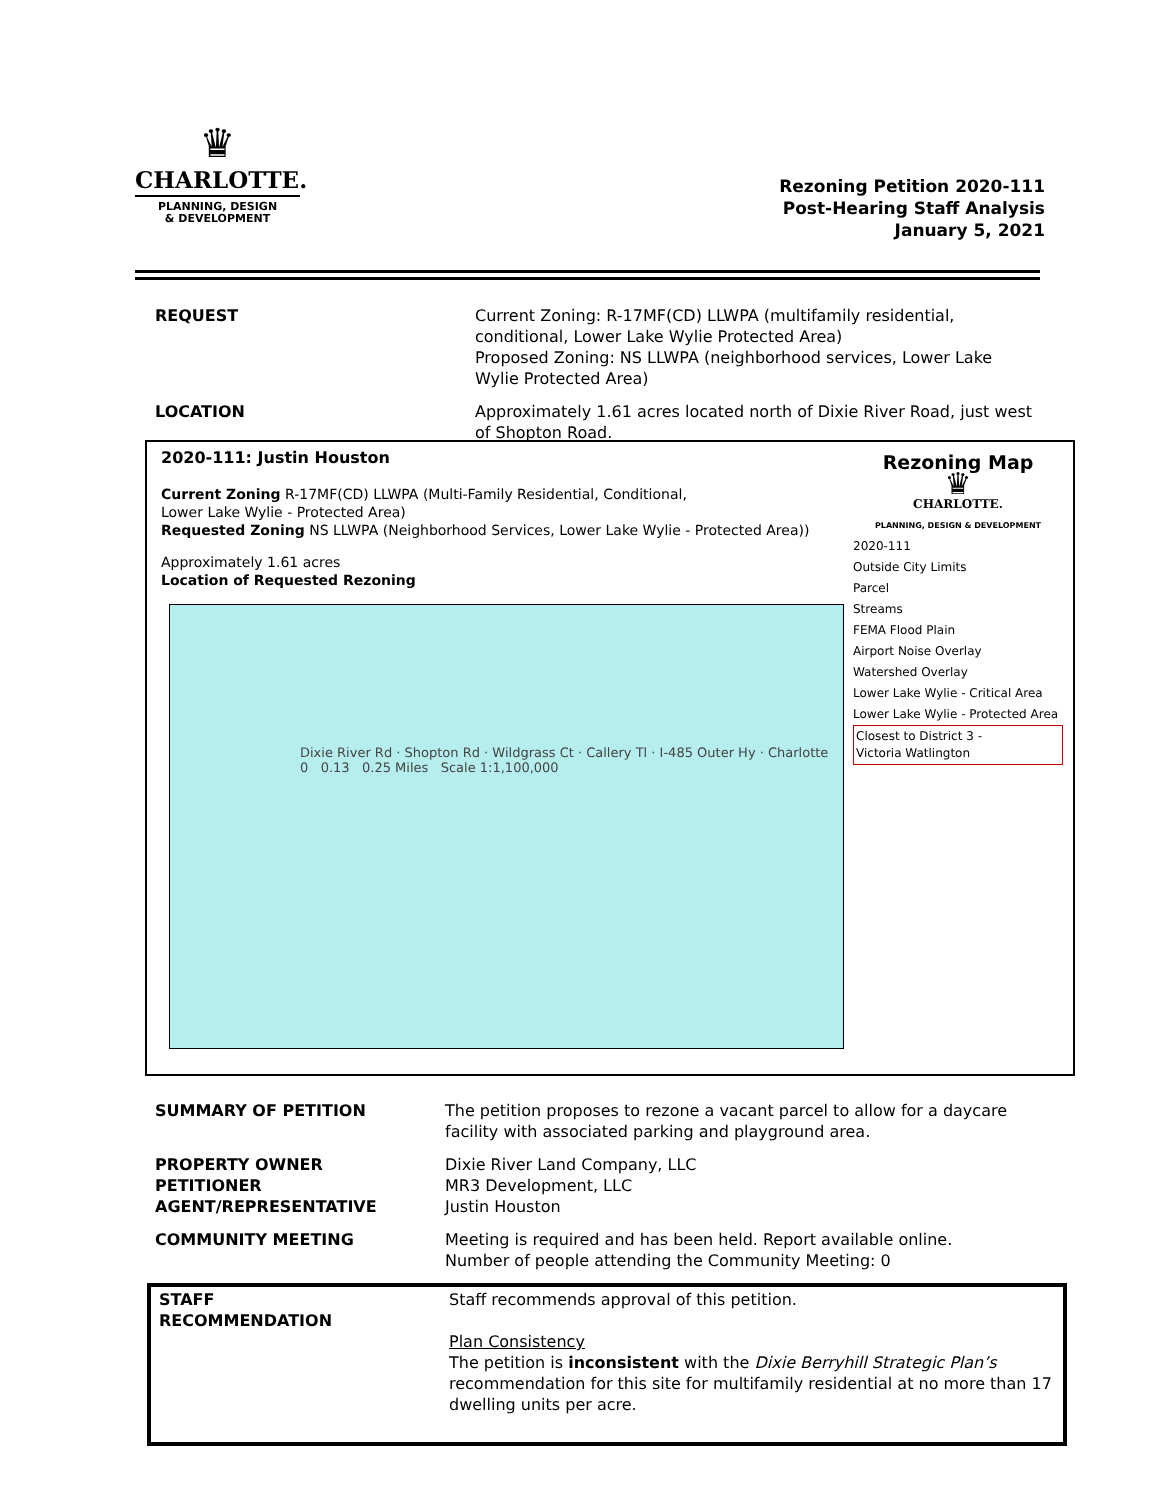♛
CHARLOTTE.
PLANNING, DESIGN
& DEVELOPMENT
Rezoning Petition 2020-111
Post-Hearing Staff Analysis
January 5, 2021
REQUEST Current Zoning: R-17MF(CD) LLWPA (multifamily residential, conditional, Lower Lake Wylie Protected Area)
Proposed Zoning: NS LLWPA (neighborhood services, Lower Lake Wylie Protected Area)
LOCATION Approximately 1.61 acres located north of Dixie River Road, just west of Shopton Road.
2020-111: Justin Houston
Current Zoning R-17MF(CD) LLWPA (Multi-Family Residential, Conditional,
Lower Lake Wylie - Protected Area)
Requested Zoning NS LLWPA (Neighborhood Services, Lower Lake Wylie - Protected Area))
Approximately 1.61 acres
Location of Requested Rezoning
Dixie River Rd · Shopton Rd · Wildgrass Ct · Callery Tl · I-485 Outer Hy · Charlotte
0 0.13 0.25 Miles Scale 1:1,100,000
Rezoning Map
♛
CHARLOTTE.
PLANNING, DESIGN & DEVELOPMENT
2020-111
Outside City Limits
Parcel
Streams
FEMA Flood Plain
Airport Noise Overlay
Watershed Overlay
Lower Lake Wylie - Critical Area
Lower Lake Wylie - Protected Area
Closest to District 3 -
Victoria Watlington
SUMMARY OF PETITION The petition proposes to rezone a vacant parcel to allow for a daycare facility with associated parking and playground area.
PROPERTY OWNER
PETITIONER
AGENT/REPRESENTATIVE
Dixie River Land Company, LLC
MR3 Development, LLC
Justin Houston
COMMUNITY MEETING Meeting is required and has been held. Report available online.
Number of people attending the Community Meeting: 0
STAFF
RECOMMENDATION
Staff recommends approval of this petition.
Plan Consistency
The petition is inconsistent with the Dixie Berryhill Strategic Plan’s recommendation for this site for multifamily residential at no more than 17 dwelling units per acre.